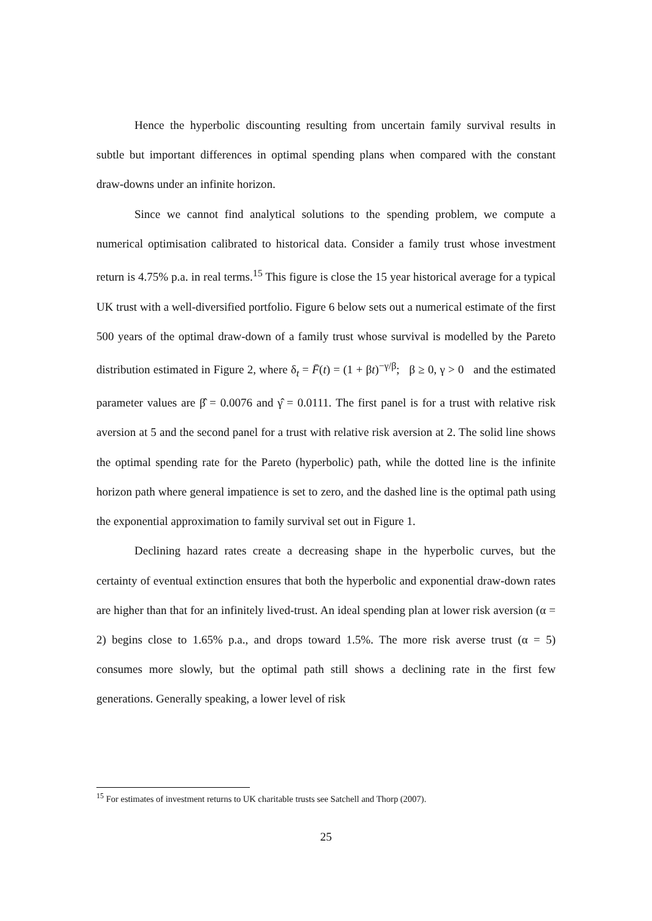Hence the hyperbolic discounting resulting from uncertain family survival results in subtle but important differences in optimal spending plans when compared with the constant draw-downs under an infinite horizon.
Since we cannot find analytical solutions to the spending problem, we compute a numerical optimisation calibrated to historical data. Consider a family trust whose investment return is 4.75% p.a. in real terms.<sup>15</sup> This figure is close the 15 year historical average for a typical UK trust with a well-diversified portfolio. Figure 6 below sets out a numerical estimate of the first 500 years of the optimal draw-down of a family trust whose survival is modelled by the Pareto distribution estimated in Figure 2, where δ<sub>t</sub> = F̄(t) = (1 + βt)<sup>−γ/β</sup>; β ≥ 0, γ > 0 and the estimated parameter values are β̂ = 0.0076 and γ̂ = 0.0111. The first panel is for a trust with relative risk aversion at 5 and the second panel for a trust with relative risk aversion at 2. The solid line shows the optimal spending rate for the Pareto (hyperbolic) path, while the dotted line is the infinite horizon path where general impatience is set to zero, and the dashed line is the optimal path using the exponential approximation to family survival set out in Figure 1.
Declining hazard rates create a decreasing shape in the hyperbolic curves, but the certainty of eventual extinction ensures that both the hyperbolic and exponential draw-down rates are higher than that for an infinitely lived-trust. An ideal spending plan at lower risk aversion (α = 2) begins close to 1.65% p.a., and drops toward 1.5%. The more risk averse trust (α = 5) consumes more slowly, but the optimal path still shows a declining rate in the first few generations. Generally speaking, a lower level of risk
<sup>15</sup> For estimates of investment returns to UK charitable trusts see Satchell and Thorp (2007).
25